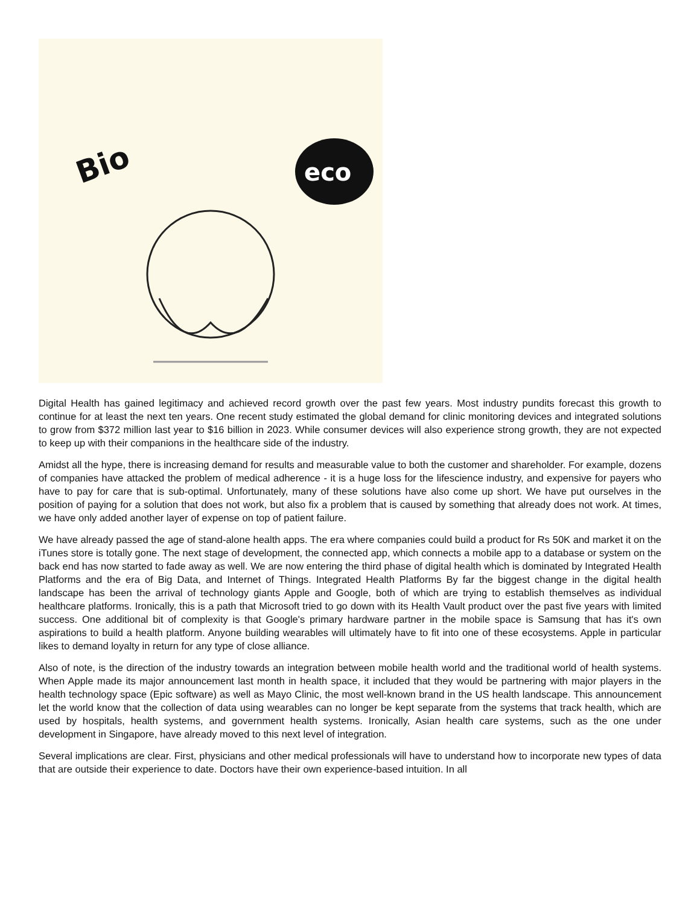Bio
eco
Digital Health has gained legitimacy and achieved record growth over the past few years. Most industry pundits forecast this growth to continue for at least the next ten years. One recent study estimated the global demand for clinic monitoring devices and integrated solutions to grow from $372 million last year to $16 billion in 2023. While consumer devices will also experience strong growth, they are not expected to keep up with their companions in the healthcare side of the industry.
Amidst all the hype, there is increasing demand for results and measurable value to both the customer and shareholder. For example, dozens of companies have attacked the problem of medical adherence - it is a huge loss for the lifescience industry, and expensive for payers who have to pay for care that is sub-optimal. Unfortunately, many of these solutions have also come up short. We have put ourselves in the position of paying for a solution that does not work, but also fix a problem that is caused by something that already does not work. At times, we have only added another layer of expense on top of patient failure.
We have already passed the age of stand-alone health apps. The era where companies could build a product for Rs 50K and market it on the iTunes store is totally gone. The next stage of development, the connected app, which connects a mobile app to a database or system on the back end has now started to fade away as well. We are now entering the third phase of digital health which is dominated by Integrated Health Platforms and the era of Big Data, and Internet of Things. Integrated Health Platforms By far the biggest change in the digital health landscape has been the arrival of technology giants Apple and Google, both of which are trying to establish themselves as individual healthcare platforms. Ironically, this is a path that Microsoft tried to go down with its Health Vault product over the past five years with limited success. One additional bit of complexity is that Google's primary hardware partner in the mobile space is Samsung that has it's own aspirations to build a health platform. Anyone building wearables will ultimately have to fit into one of these ecosystems. Apple in particular likes to demand loyalty in return for any type of close alliance.
Also of note, is the direction of the industry towards an integration between mobile health world and the traditional world of health systems. When Apple made its major announcement last month in health space, it included that they would be partnering with major players in the health technology space (Epic software) as well as Mayo Clinic, the most well-known brand in the US health landscape. This announcement let the world know that the collection of data using wearables can no longer be kept separate from the systems that track health, which are used by hospitals, health systems, and government health systems. Ironically, Asian health care systems, such as the one under development in Singapore, have already moved to this next level of integration.
Several implications are clear. First, physicians and other medical professionals will have to understand how to incorporate new types of data that are outside their experience to date. Doctors have their own experience-based intuition. In all